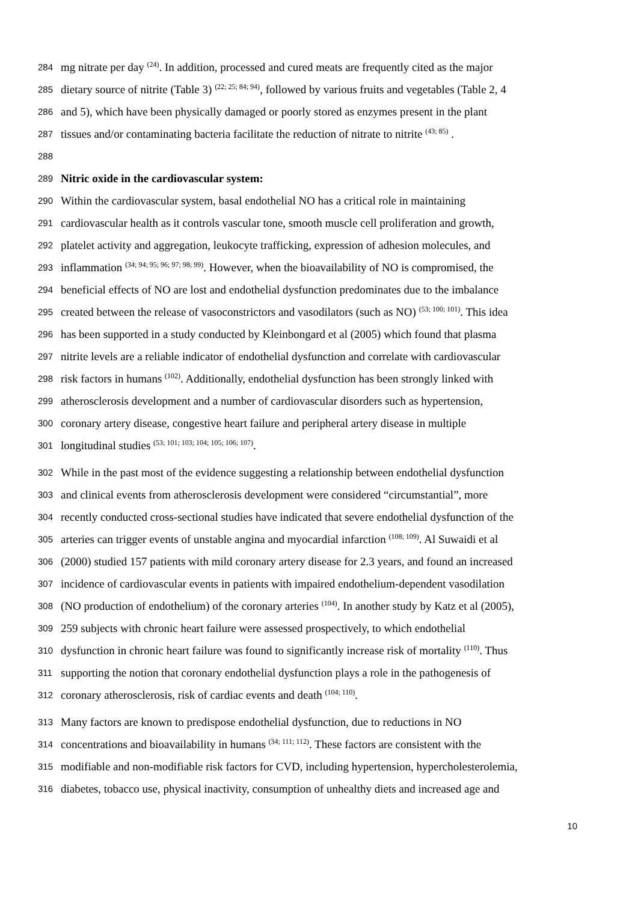284 mg nitrate per day <sup>(24)</sup>. In addition, processed and cured meats are frequently cited as the major
285 dietary source of nitrite (Table 3) <sup>(22; 25; 84; 94)</sup>, followed by various fruits and vegetables (Table 2, 4
286 and 5), which have been physically damaged or poorly stored as enzymes present in the plant
287 tissues and/or contaminating bacteria facilitate the reduction of nitrate to nitrite <sup>(43; 85)</sup> .
288
289 Nitric oxide in the cardiovascular system:
290 Within the cardiovascular system, basal endothelial NO has a critical role in maintaining
291 cardiovascular health as it controls vascular tone, smooth muscle cell proliferation and growth,
292 platelet activity and aggregation, leukocyte trafficking, expression of adhesion molecules, and
293 inflammation <sup>(34; 94; 95; 96; 97; 98; 99)</sup>. However, when the bioavailability of NO is compromised, the
294 beneficial effects of NO are lost and endothelial dysfunction predominates due to the imbalance
295 created between the release of vasoconstrictors and vasodilators (such as NO) <sup>(53; 100; 101)</sup>. This idea
296 has been supported in a study conducted by Kleinbongard et al (2005) which found that plasma
297 nitrite levels are a reliable indicator of endothelial dysfunction and correlate with cardiovascular
298 risk factors in humans <sup>(102)</sup>. Additionally, endothelial dysfunction has been strongly linked with
299 atherosclerosis development and a number of cardiovascular disorders such as hypertension,
300 coronary artery disease, congestive heart failure and peripheral artery disease in multiple
301 longitudinal studies <sup>(53; 101; 103; 104; 105; 106; 107)</sup>.
302 While in the past most of the evidence suggesting a relationship between endothelial dysfunction
303 and clinical events from atherosclerosis development were considered “circumstantial”, more
304 recently conducted cross-sectional studies have indicated that severe endothelial dysfunction of the
305 arteries can trigger events of unstable angina and myocardial infarction <sup>(108; 109)</sup>. Al Suwaidi et al
306 (2000) studied 157 patients with mild coronary artery disease for 2.3 years, and found an increased
307 incidence of cardiovascular events in patients with impaired endothelium-dependent vasodilation
308 (NO production of endothelium) of the coronary arteries <sup>(104)</sup>. In another study by Katz et al (2005),
309 259 subjects with chronic heart failure were assessed prospectively, to which endothelial
310 dysfunction in chronic heart failure was found to significantly increase risk of mortality <sup>(110)</sup>. Thus
311 supporting the notion that coronary endothelial dysfunction plays a role in the pathogenesis of
312 coronary atherosclerosis, risk of cardiac events and death <sup>(104; 110)</sup>.
313 Many factors are known to predispose endothelial dysfunction, due to reductions in NO
314 concentrations and bioavailability in humans <sup>(34; 111; 112)</sup>. These factors are consistent with the
315 modifiable and non-modifiable risk factors for CVD, including hypertension, hypercholesterolemia,
316 diabetes, tobacco use, physical inactivity, consumption of unhealthy diets and increased age and
10